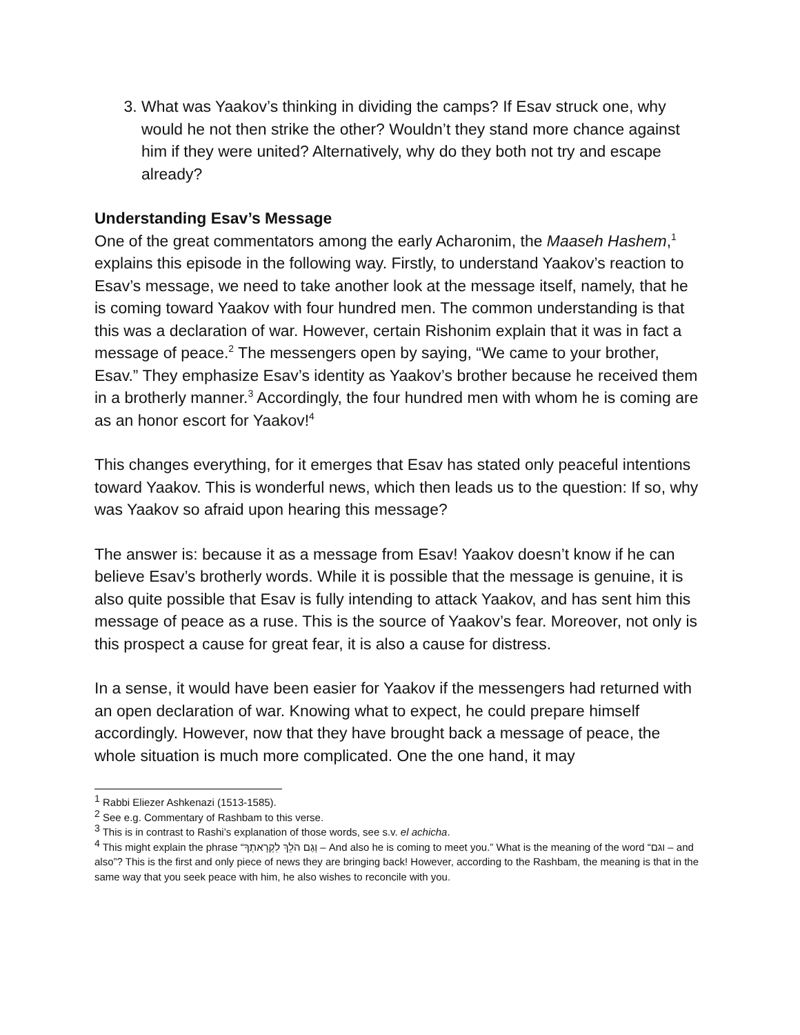3. What was Yaakov’s thinking in dividing the camps? If Esav struck one, why would he not then strike the other? Wouldn’t they stand more chance against him if they were united? Alternatively, why do they both not try and escape already?
Understanding Esav’s Message
One of the great commentators among the early Acharonim, the Maaseh Hashem,<sup>1</sup> explains this episode in the following way. Firstly, to understand Yaakov’s reaction to Esav’s message, we need to take another look at the message itself, namely, that he is coming toward Yaakov with four hundred men. The common understanding is that this was a declaration of war. However, certain Rishonim explain that it was in fact a message of peace.<sup>2</sup> The messengers open by saying, “We came to your brother, Esav.” They emphasize Esav’s identity as Yaakov’s brother because he received them in a brotherly manner.<sup>3</sup> Accordingly, the four hundred men with whom he is coming are as an honor escort for Yaakov!<sup>4</sup>
This changes everything, for it emerges that Esav has stated only peaceful intentions toward Yaakov. This is wonderful news, which then leads us to the question: If so, why was Yaakov so afraid upon hearing this message?
The answer is: because it as a message from Esav! Yaakov doesn’t know if he can believe Esav’s brotherly words. While it is possible that the message is genuine, it is also quite possible that Esav is fully intending to attack Yaakov, and has sent him this message of peace as a ruse. This is the source of Yaakov’s fear. Moreover, not only is this prospect a cause for great fear, it is also a cause for distress.
In a sense, it would have been easier for Yaakov if the messengers had returned with an open declaration of war. Knowing what to expect, he could prepare himself accordingly. However, now that they have brought back a message of peace, the whole situation is much more complicated. One the one hand, it may
<sup>1</sup> Rabbi Eliezer Ashkenazi (1513-1585).
<sup>2</sup> See e.g. Commentary of Rashbam to this verse.
<sup>3</sup> This is in contrast to Rashi’s explanation of those words, see s.v. el achicha.
<sup>4</sup> This might explain the phrase “וְגַם הֹלֵךְ לִקְרָאתְךָ – And also he is coming to meet you.” What is the meaning of the word “וגם – and also”? This is the first and only piece of news they are bringing back! However, according to the Rashbam, the meaning is that in the same way that you seek peace with him, he also wishes to reconcile with you.